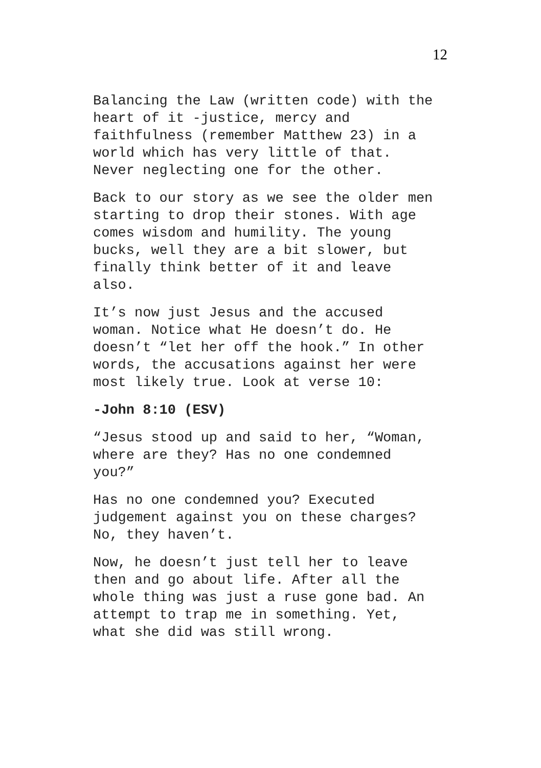12
Balancing the Law (written code) with the heart of it -justice, mercy and faithfulness (remember Matthew 23) in a world which has very little of that. Never neglecting one for the other.
Back to our story as we see the older men starting to drop their stones. With age comes wisdom and humility. The young bucks, well they are a bit slower, but finally think better of it and leave also.
It’s now just Jesus and the accused woman. Notice what He doesn’t do. He doesn’t “let her off the hook.” In other words, the accusations against her were most likely true. Look at verse 10:
-John 8:10 (ESV)
“Jesus stood up and said to her, “Woman, where are they? Has no one condemned you?”
Has no one condemned you? Executed judgement against you on these charges? No, they haven’t.
Now, he doesn’t just tell her to leave then and go about life. After all the whole thing was just a ruse gone bad. An attempt to trap me in something. Yet, what she did was still wrong.